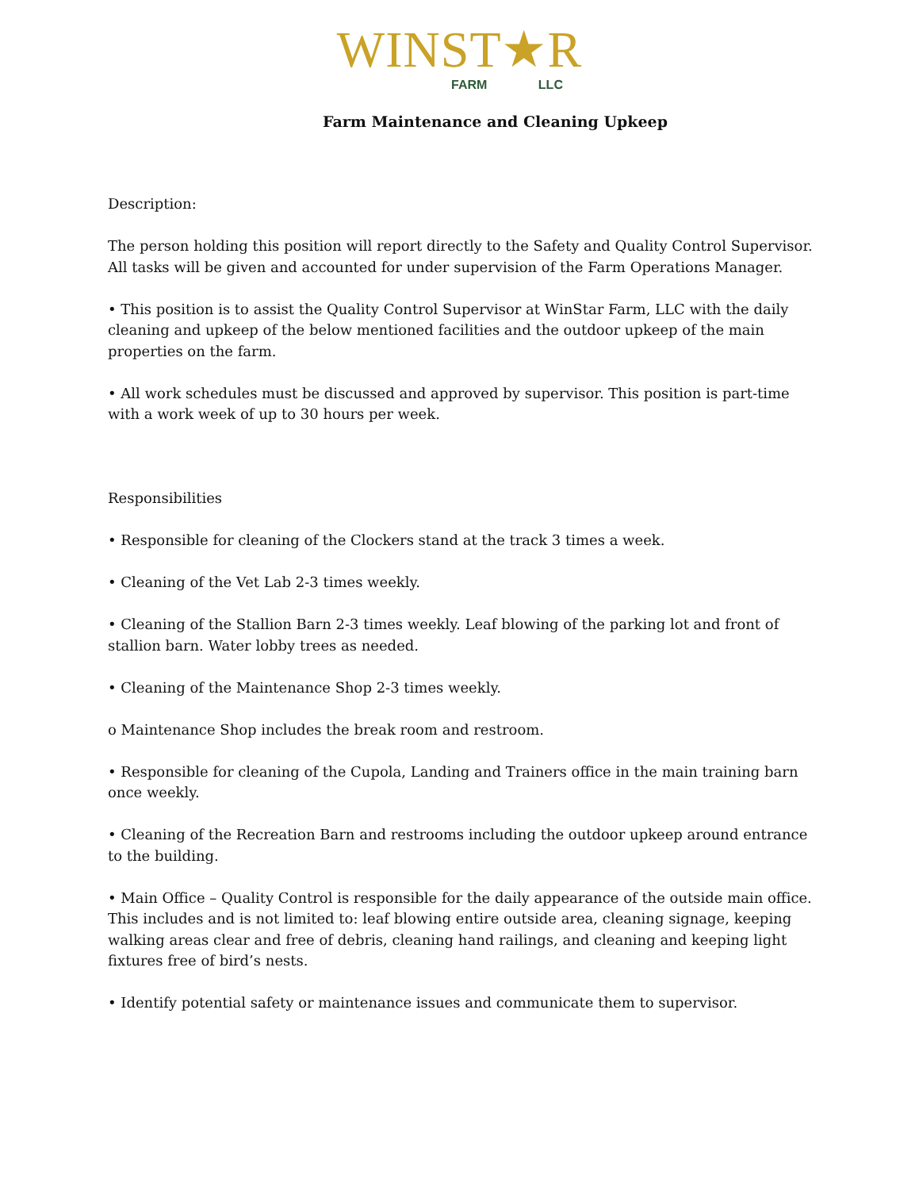WINST★R
FARM LLC
Farm Maintenance and Cleaning Upkeep
Description:
The person holding this position will report directly to the Safety and Quality Control Supervisor. All tasks will be given and accounted for under supervision of the Farm Operations Manager.
• This position is to assist the Quality Control Supervisor at WinStar Farm, LLC with the daily cleaning and upkeep of the below mentioned facilities and the outdoor upkeep of the main properties on the farm.
• All work schedules must be discussed and approved by supervisor. This position is part-time with a work week of up to 30 hours per week.
Responsibilities
• Responsible for cleaning of the Clockers stand at the track 3 times a week.
• Cleaning of the Vet Lab 2-3 times weekly.
• Cleaning of the Stallion Barn 2-3 times weekly. Leaf blowing of the parking lot and front of stallion barn. Water lobby trees as needed.
• Cleaning of the Maintenance Shop 2-3 times weekly.
o Maintenance Shop includes the break room and restroom.
• Responsible for cleaning of the Cupola, Landing and Trainers office in the main training barn once weekly.
• Cleaning of the Recreation Barn and restrooms including the outdoor upkeep around entrance to the building.
• Main Office – Quality Control is responsible for the daily appearance of the outside main office. This includes and is not limited to: leaf blowing entire outside area, cleaning signage, keeping walking areas clear and free of debris, cleaning hand railings, and cleaning and keeping light fixtures free of bird’s nests.
• Identify potential safety or maintenance issues and communicate them to supervisor.